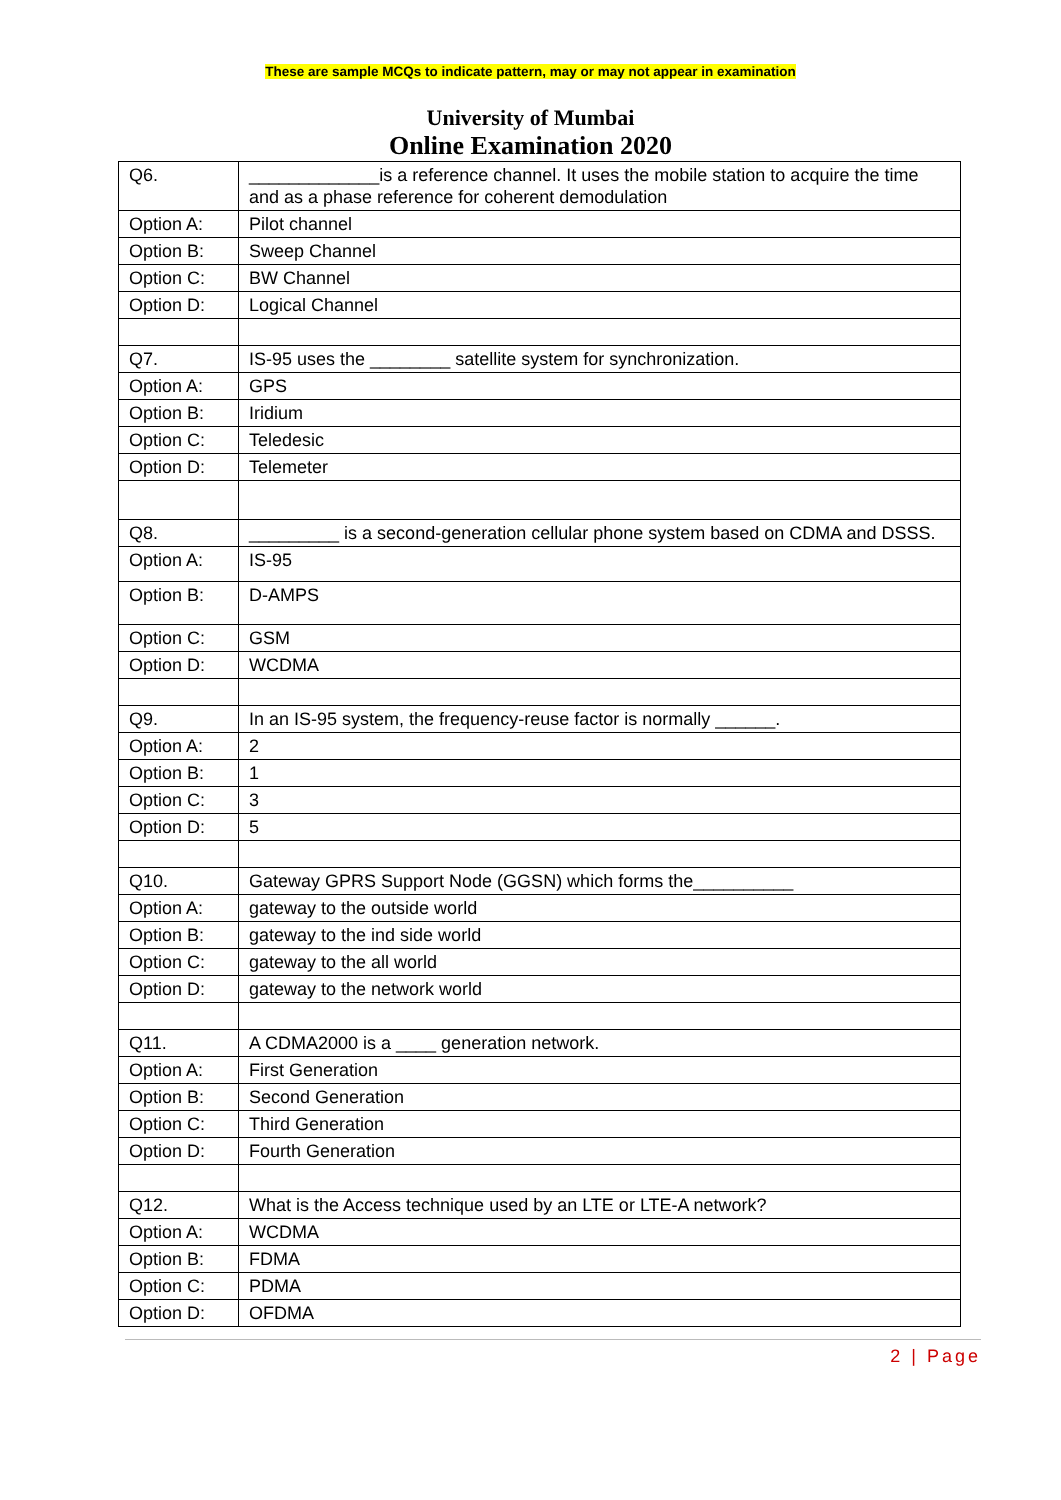These are sample MCQs to indicate pattern, may or may not appear in examination
University of Mumbai
Online Examination 2020
| Q6. | _____________is a reference channel. It uses the mobile station to acquire the time and as a phase reference for coherent demodulation |
| Option A: | Pilot channel |
| Option B: | Sweep Channel |
| Option C: | BW Channel |
| Option D: | Logical Channel |
| Q7. | IS-95 uses the ________ satellite system for synchronization. |
| Option A: | GPS |
| Option B: | Iridium |
| Option C: | Teledesic |
| Option D: | Telemeter |
| Q8. | _________ is a second-generation cellular phone system based on CDMA and DSSS. |
| Option A: | IS-95 |
| Option B: | D-AMPS |
| Option C: | GSM |
| Option D: | WCDMA |
| Q9. | In an IS-95 system, the frequency-reuse factor is normally ______. |
| Option A: | 2 |
| Option B: | 1 |
| Option C: | 3 |
| Option D: | 5 |
| Q10. | Gateway GPRS Support Node (GGSN) which forms the__________ |
| Option A: | gateway to the outside world |
| Option B: | gateway to the ind side world |
| Option C: | gateway to the all world |
| Option D: | gateway to the network world |
| Q11. | A CDMA2000 is a ____ generation network. |
| Option A: | First Generation |
| Option B: | Second Generation |
| Option C: | Third Generation |
| Option D: | Fourth Generation |
| Q12. | What is the Access technique used by an LTE or LTE-A network? |
| Option A: | WCDMA |
| Option B: | FDMA |
| Option C: | PDMA |
| Option D: | OFDMA |
2 | Page